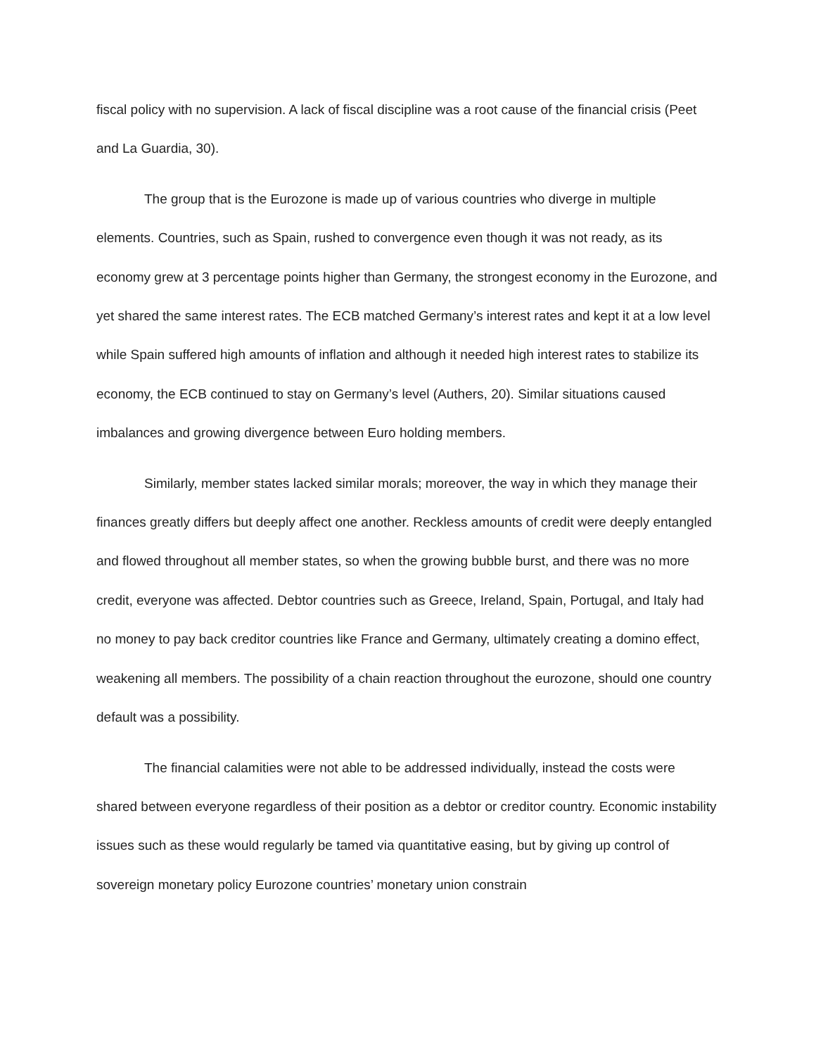fiscal policy with no supervision. A lack of fiscal discipline was a root cause of the financial crisis (Peet and La Guardia, 30).
The group that is the Eurozone is made up of various countries who diverge in multiple elements. Countries, such as Spain, rushed to convergence even though it was not ready, as its economy grew at 3 percentage points higher than Germany, the strongest economy in the Eurozone, and yet shared the same interest rates. The ECB matched Germany’s interest rates and kept it at a low level while Spain suffered high amounts of inflation and although it needed high interest rates to stabilize its economy, the ECB continued to stay on Germany’s level (Authers, 20). Similar situations caused imbalances and growing divergence between Euro holding members.
Similarly, member states lacked similar morals; moreover, the way in which they manage their finances greatly differs but deeply affect one another. Reckless amounts of credit were deeply entangled and flowed throughout all member states, so when the growing bubble burst, and there was no more credit, everyone was affected. Debtor countries such as Greece, Ireland, Spain, Portugal, and Italy had no money to pay back creditor countries like France and Germany, ultimately creating a domino effect, weakening all members. The possibility of a chain reaction throughout the eurozone, should one country default was a possibility.
The financial calamities were not able to be addressed individually, instead the costs were shared between everyone regardless of their position as a debtor or creditor country. Economic instability issues such as these would regularly be tamed via quantitative easing, but by giving up control of sovereign monetary policy Eurozone countries’ monetary union constrain